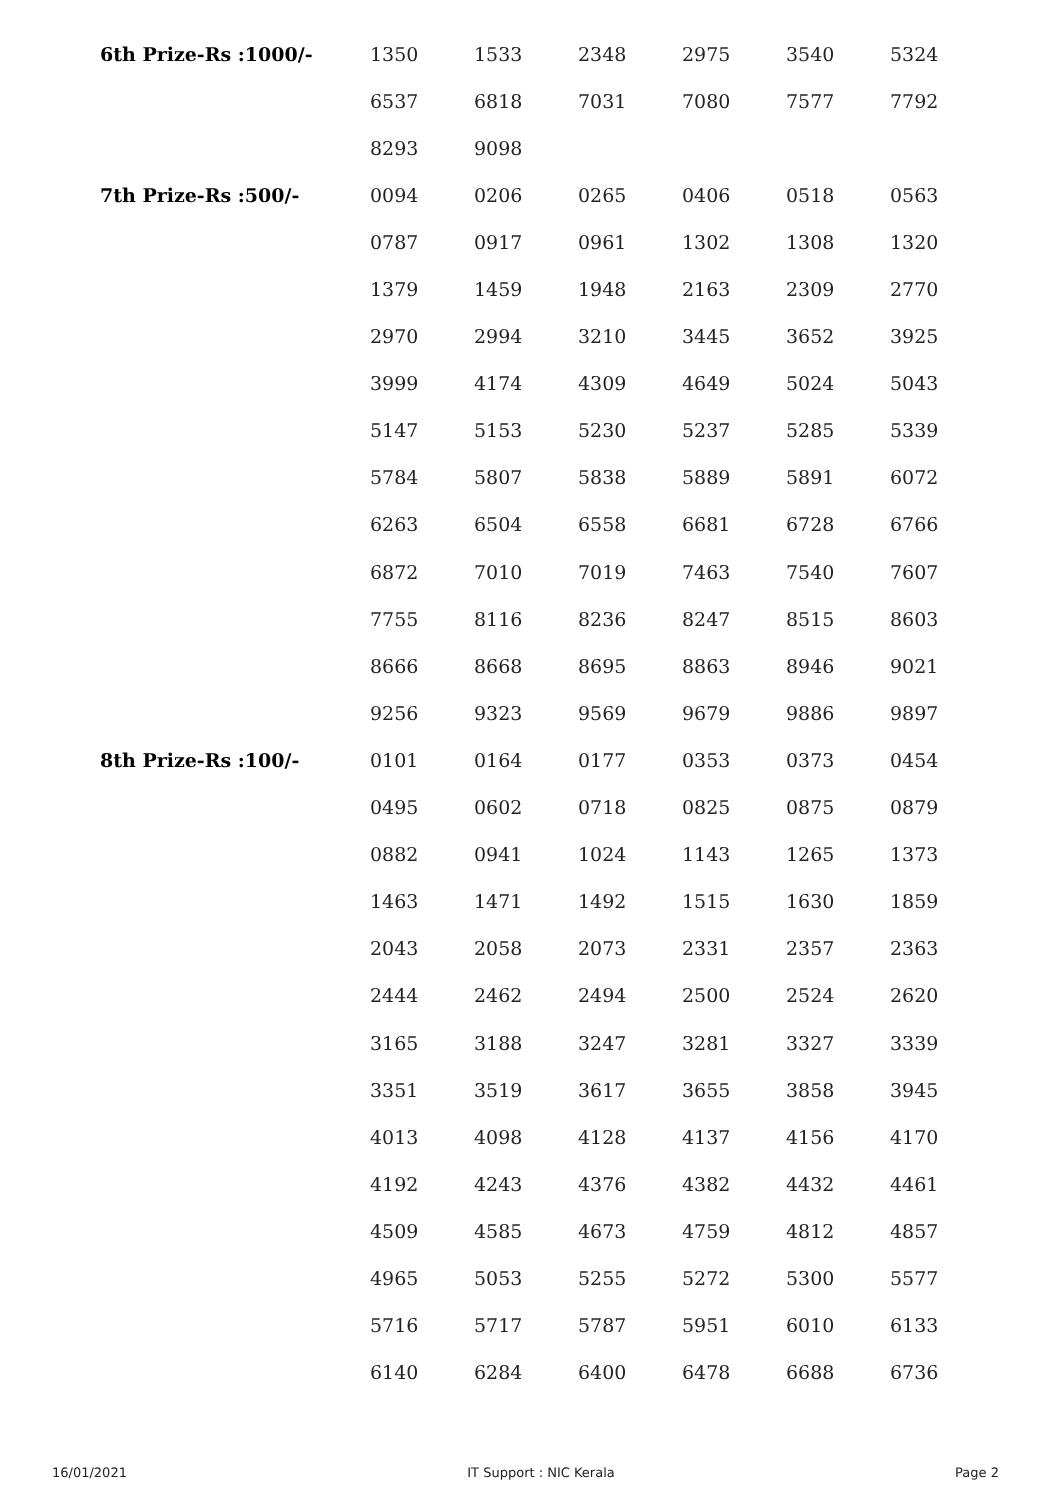| 6th Prize-Rs :1000/- | 1350 | 1533 | 2348 | 2975 | 3540 | 5324 |
| | 6537 | 6818 | 7031 | 7080 | 7577 | 7792 |
| | 8293 | 9098 | | | | |
| 7th Prize-Rs :500/- | 0094 | 0206 | 0265 | 0406 | 0518 | 0563 |
| | 0787 | 0917 | 0961 | 1302 | 1308 | 1320 |
| | 1379 | 1459 | 1948 | 2163 | 2309 | 2770 |
| | 2970 | 2994 | 3210 | 3445 | 3652 | 3925 |
| | 3999 | 4174 | 4309 | 4649 | 5024 | 5043 |
| | 5147 | 5153 | 5230 | 5237 | 5285 | 5339 |
| | 5784 | 5807 | 5838 | 5889 | 5891 | 6072 |
| | 6263 | 6504 | 6558 | 6681 | 6728 | 6766 |
| | 6872 | 7010 | 7019 | 7463 | 7540 | 7607 |
| | 7755 | 8116 | 8236 | 8247 | 8515 | 8603 |
| | 8666 | 8668 | 8695 | 8863 | 8946 | 9021 |
| | 9256 | 9323 | 9569 | 9679 | 9886 | 9897 |
| 8th Prize-Rs :100/- | 0101 | 0164 | 0177 | 0353 | 0373 | 0454 |
| | 0495 | 0602 | 0718 | 0825 | 0875 | 0879 |
| | 0882 | 0941 | 1024 | 1143 | 1265 | 1373 |
| | 1463 | 1471 | 1492 | 1515 | 1630 | 1859 |
| | 2043 | 2058 | 2073 | 2331 | 2357 | 2363 |
| | 2444 | 2462 | 2494 | 2500 | 2524 | 2620 |
| | 3165 | 3188 | 3247 | 3281 | 3327 | 3339 |
| | 3351 | 3519 | 3617 | 3655 | 3858 | 3945 |
| | 4013 | 4098 | 4128 | 4137 | 4156 | 4170 |
| | 4192 | 4243 | 4376 | 4382 | 4432 | 4461 |
| | 4509 | 4585 | 4673 | 4759 | 4812 | 4857 |
| | 4965 | 5053 | 5255 | 5272 | 5300 | 5577 |
| | 5716 | 5717 | 5787 | 5951 | 6010 | 6133 |
| | 6140 | 6284 | 6400 | 6478 | 6688 | 6736 |
16/01/2021 IT Support : NIC Kerala Page 2